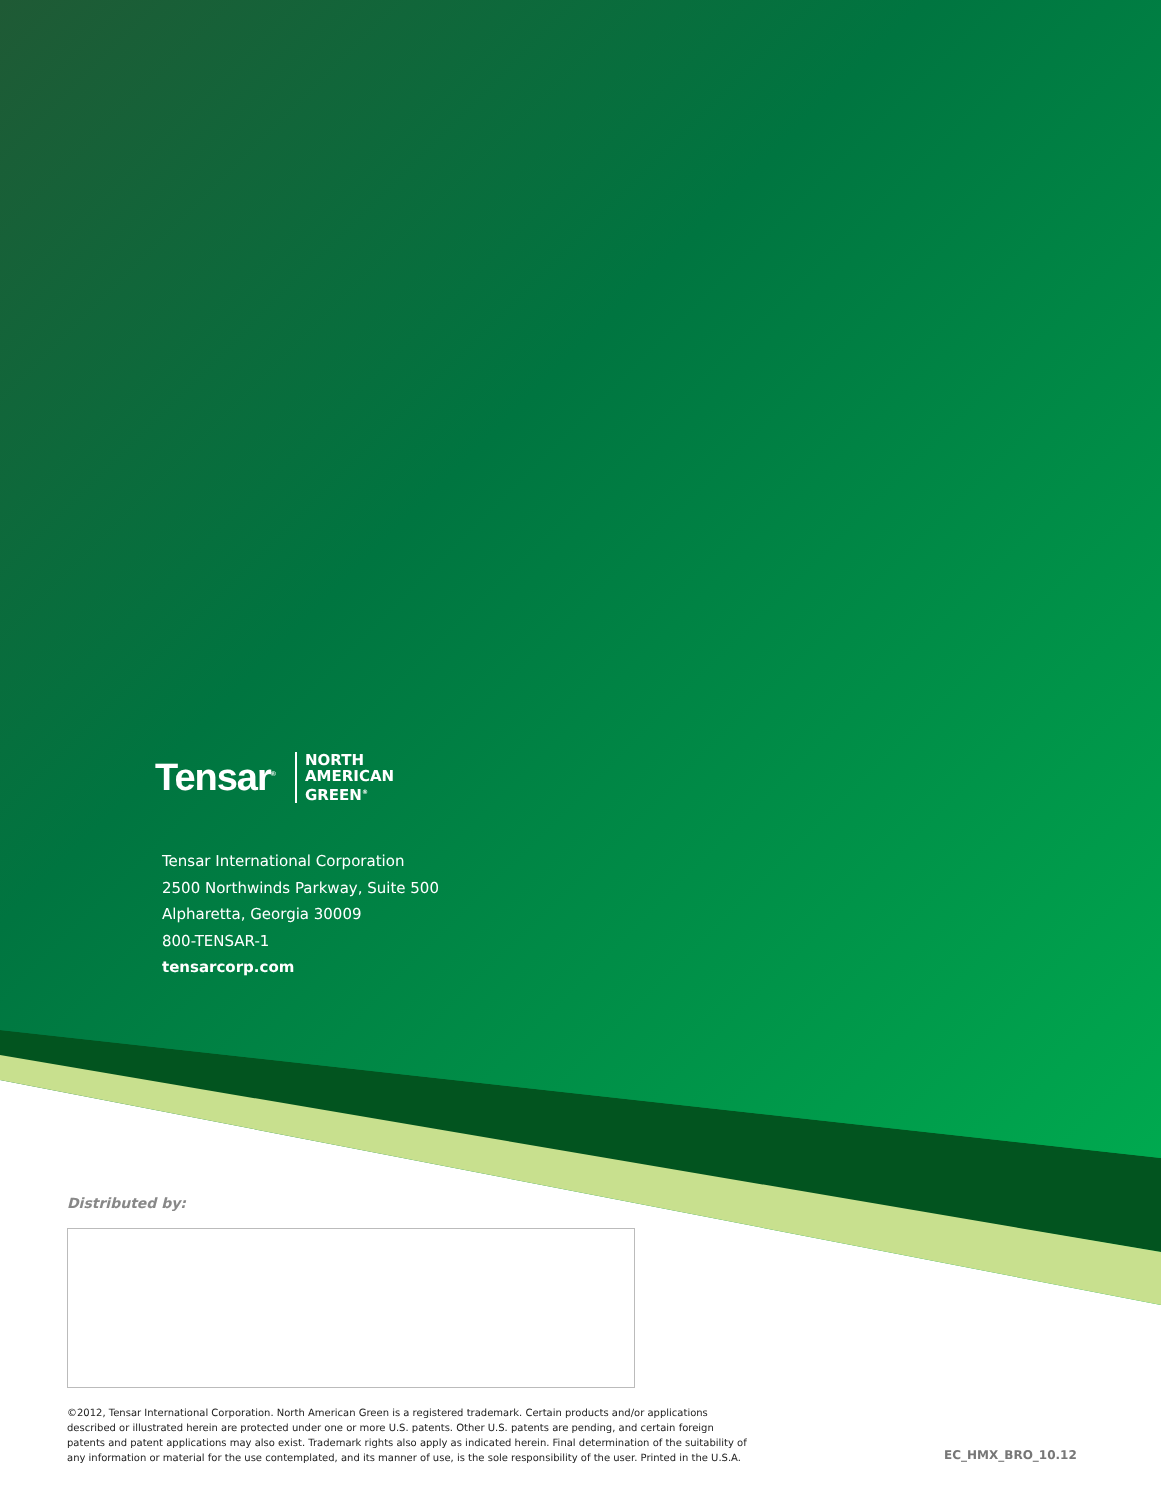Tensar<sup>®</sup> NORTH
AMERICAN
GREEN<sup>®</sup>
Tensar International Corporation
2500 Northwinds Parkway, Suite 500
Alpharetta, Georgia 30009
800-TENSAR-1
tensarcorp.com
Distributed by:
©2012, Tensar International Corporation. North American Green is a registered trademark. Certain products and/or applications described or illustrated herein are protected under one or more U.S. patents. Other U.S. patents are pending, and certain foreign patents and patent applications may also exist. Trademark rights also apply as indicated herein. Final determination of the suitability of any information or material for the use contemplated, and its manner of use, is the sole responsibility of the user. Printed in the U.S.A.
EC_HMX_BRO_10.12